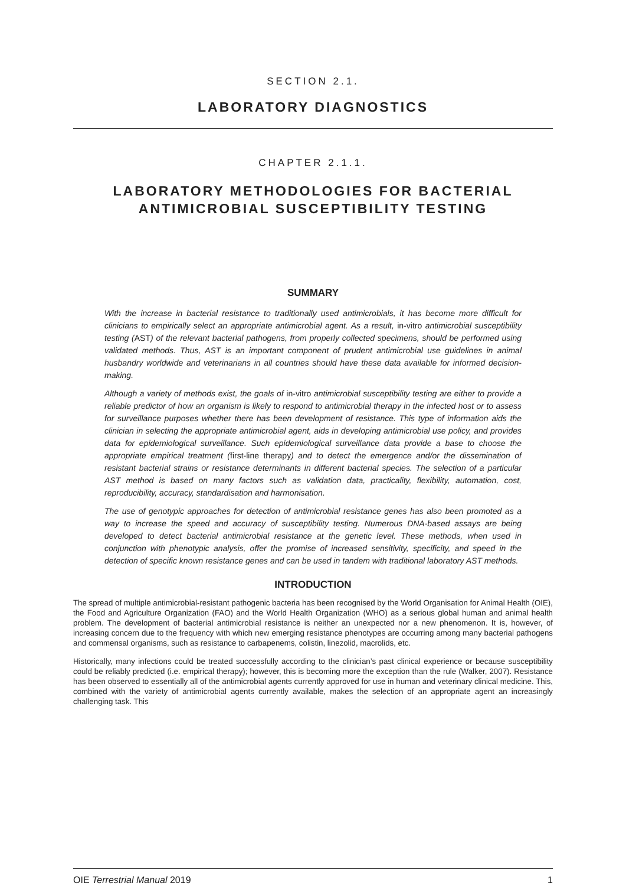SECTION 2.1.
LABORATORY DIAGNOSTICS
CHAPTER 2.1.1.
LABORATORY METHODOLOGIES FOR BACTERIAL
ANTIMICROBIAL SUSCEPTIBILITY TESTING
SUMMARY
With the increase in bacterial resistance to traditionally used antimicrobials, it has become more difficult for clinicians to empirically select an appropriate antimicrobial agent. As a result, in-vitro antimicrobial susceptibility testing (AST) of the relevant bacterial pathogens, from properly collected specimens, should be performed using validated methods. Thus, AST is an important component of prudent antimicrobial use guidelines in animal husbandry worldwide and veterinarians in all countries should have these data available for informed decision-making.
Although a variety of methods exist, the goals of in-vitro antimicrobial susceptibility testing are either to provide a reliable predictor of how an organism is likely to respond to antimicrobial therapy in the infected host or to assess for surveillance purposes whether there has been development of resistance. This type of information aids the clinician in selecting the appropriate antimicrobial agent, aids in developing antimicrobial use policy, and provides data for epidemiological surveillance. Such epidemiological surveillance data provide a base to choose the appropriate empirical treatment (first-line therapy) and to detect the emergence and/or the dissemination of resistant bacterial strains or resistance determinants in different bacterial species. The selection of a particular AST method is based on many factors such as validation data, practicality, flexibility, automation, cost, reproducibility, accuracy, standardisation and harmonisation.
The use of genotypic approaches for detection of antimicrobial resistance genes has also been promoted as a way to increase the speed and accuracy of susceptibility testing. Numerous DNA-based assays are being developed to detect bacterial antimicrobial resistance at the genetic level. These methods, when used in conjunction with phenotypic analysis, offer the promise of increased sensitivity, specificity, and speed in the detection of specific known resistance genes and can be used in tandem with traditional laboratory AST methods.
INTRODUCTION
The spread of multiple antimicrobial-resistant pathogenic bacteria has been recognised by the World Organisation for Animal Health (OIE), the Food and Agriculture Organization (FAO) and the World Health Organization (WHO) as a serious global human and animal health problem. The development of bacterial antimicrobial resistance is neither an unexpected nor a new phenomenon. It is, however, of increasing concern due to the frequency with which new emerging resistance phenotypes are occurring among many bacterial pathogens and commensal organisms, such as resistance to carbapenems, colistin, linezolid, macrolids, etc.
Historically, many infections could be treated successfully according to the clinician’s past clinical experience or because susceptibility could be reliably predicted (i.e. empirical therapy); however, this is becoming more the exception than the rule (Walker, 2007). Resistance has been observed to essentially all of the antimicrobial agents currently approved for use in human and veterinary clinical medicine. This, combined with the variety of antimicrobial agents currently available, makes the selection of an appropriate agent an increasingly challenging task. This
OIE Terrestrial Manual 2019 1